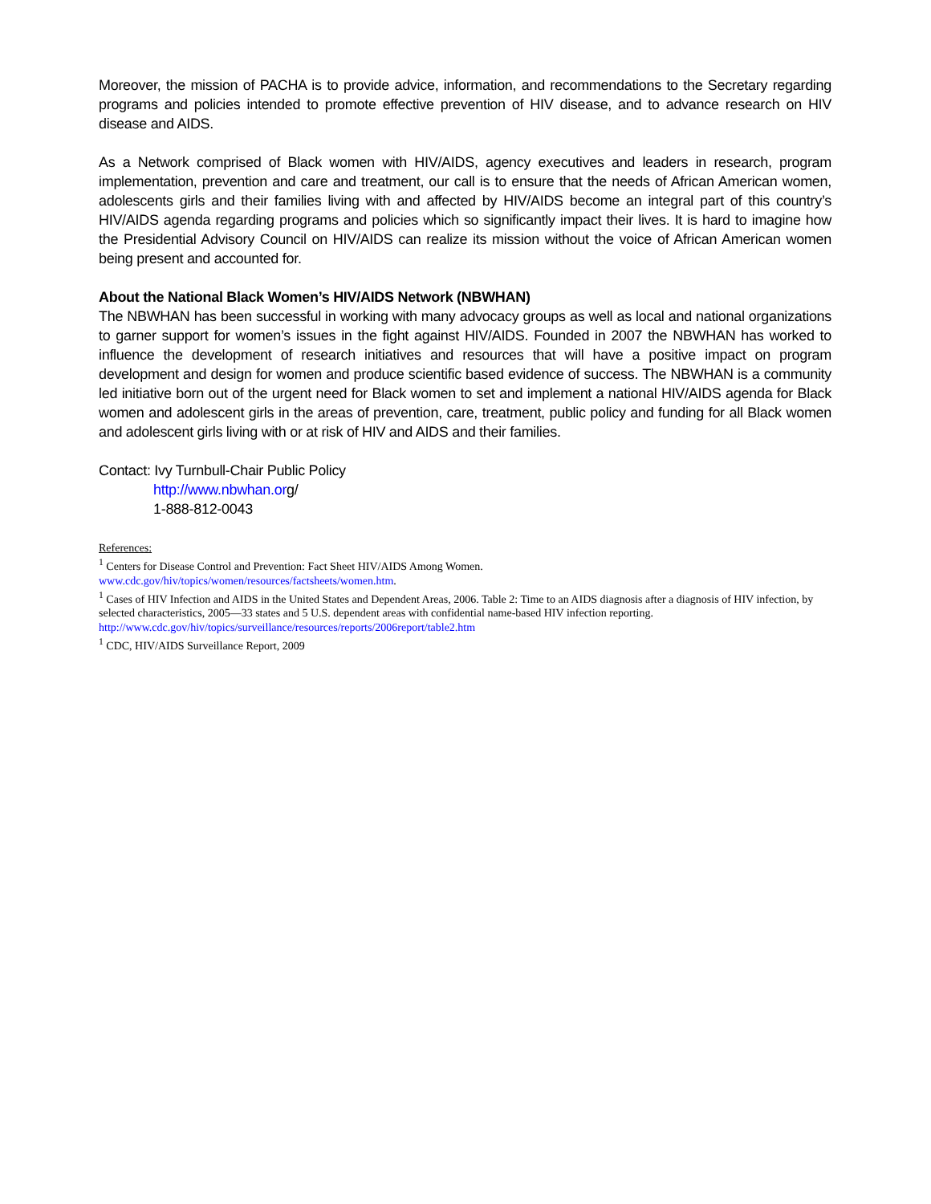Moreover, the mission of PACHA is to provide advice, information, and recommendations to the Secretary regarding programs and policies intended to promote effective prevention of HIV disease, and to advance research on HIV disease and AIDS.
As a Network comprised of Black women with HIV/AIDS, agency executives and leaders in research, program implementation, prevention and care and treatment, our call is to ensure that the needs of African American women, adolescents girls and their families living with and affected by HIV/AIDS become an integral part of this country’s HIV/AIDS agenda regarding programs and policies which so significantly impact their lives. It is hard to imagine how the Presidential Advisory Council on HIV/AIDS can realize its mission without the voice of African American women being present and accounted for.
About the National Black Women’s HIV/AIDS Network (NBWHAN)
The NBWHAN has been successful in working with many advocacy groups as well as local and national organizations to garner support for women’s issues in the fight against HIV/AIDS. Founded in 2007 the NBWHAN has worked to influence the development of research initiatives and resources that will have a positive impact on program development and design for women and produce scientific based evidence of success. The NBWHAN is a community led initiative born out of the urgent need for Black women to set and implement a national HIV/AIDS agenda for Black women and adolescent girls in the areas of prevention, care, treatment, public policy and funding for all Black women and adolescent girls living with or at risk of HIV and AIDS and their families.
Contact: Ivy Turnbull-Chair Public Policy
http://www.nbwhan.org/
1-888-812-0043
References:
<sup>1</sup> Centers for Disease Control and Prevention: Fact Sheet HIV/AIDS Among Women.
www.cdc.gov/hiv/topics/women/resources/factsheets/women.htm.
<sup>1</sup> Cases of HIV Infection and AIDS in the United States and Dependent Areas, 2006. Table 2: Time to an AIDS diagnosis after a diagnosis of HIV infection, by selected characteristics, 2005—33 states and 5 U.S. dependent areas with confidential name-based HIV infection reporting.
http://www.cdc.gov/hiv/topics/surveillance/resources/reports/2006report/table2.htm
<sup>1</sup> CDC, HIV/AIDS Surveillance Report, 2009